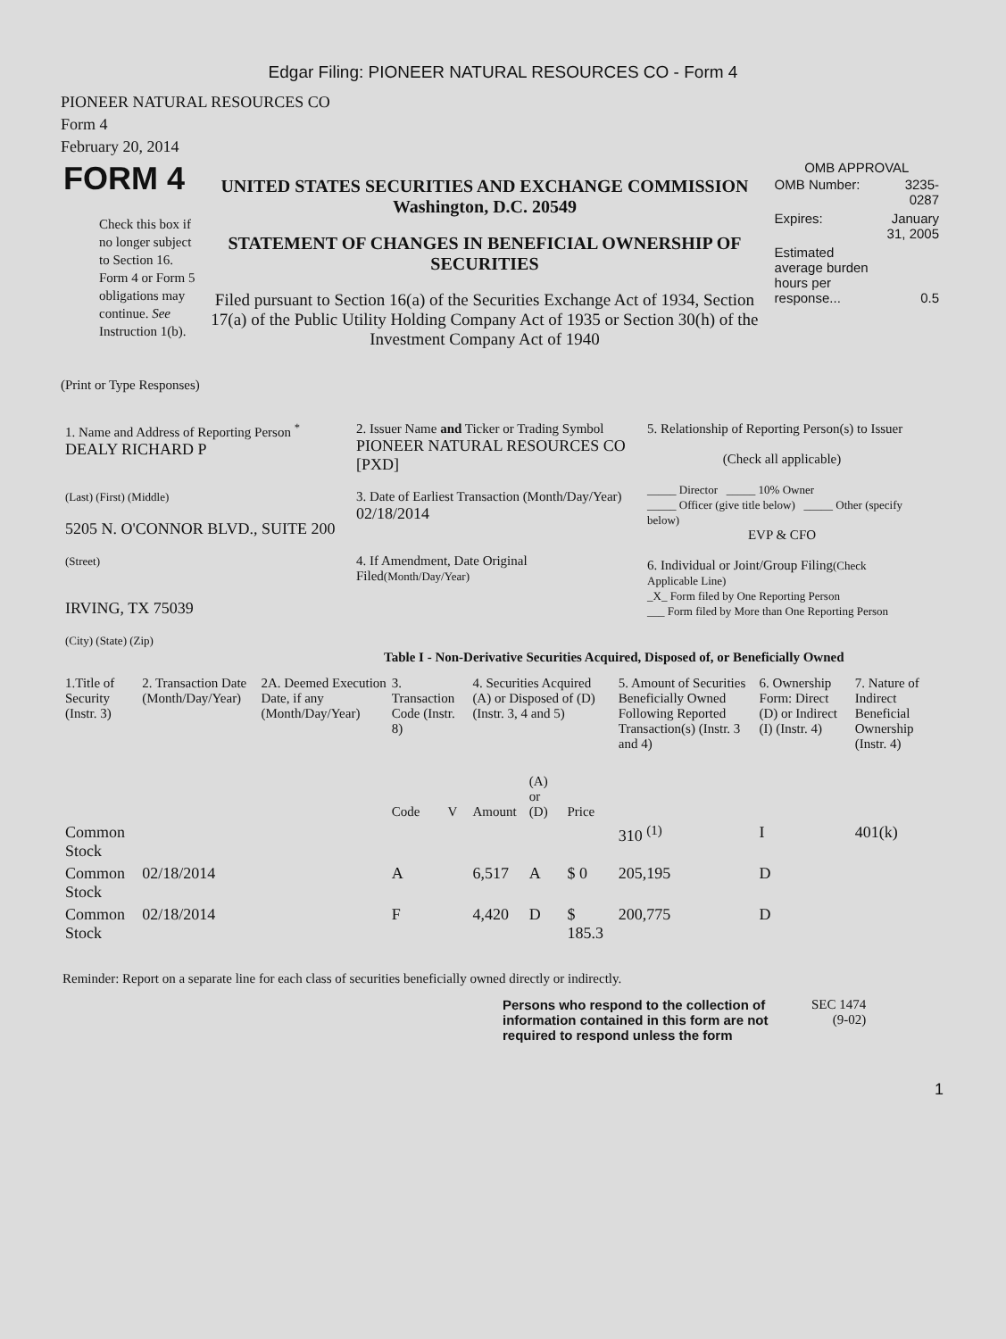Edgar Filing: PIONEER NATURAL RESOURCES CO - Form 4
PIONEER NATURAL RESOURCES CO
Form 4
February 20, 2014
| FORM 4 Check this box if no longer subject to Section 16. Form 4 or Form 5 obligations may continue. See Instruction 1(b). | UNITED STATES SECURITIES AND EXCHANGE COMMISSION Washington, D.C. 20549 STATEMENT OF CHANGES IN BENEFICIAL OWNERSHIP OF SECURITIES Filed pursuant to Section 16(a) of the Securities Exchange Act of 1934, Section 17(a) of the Public Utility Holding Company Act of 1935 or Section 30(h) of the Investment Company Act of 1940 | OMB APPROVAL / OMB Number: / 3235-0287 / / Expires: / January 31, 2005 / / Estimated average burden hours per response... / 0.5 / |
(Print or Type Responses)
| 1. Name and Address of Reporting Person <sup>*</sup> DEALY RICHARD P (Last) (First) (Middle) 5205 N. O'CONNOR BLVD., SUITE 200 (Street) IRVING, TX 75039 (City) (State) (Zip) | 2. Issuer Name and Ticker or Trading Symbol PIONEER NATURAL RESOURCES CO [PXD] 3. Date of Earliest Transaction (Month/Day/Year) 02/18/2014 4. If Amendment, Date Original Filed (Month/Day/Year) | 5. Relationship of Reporting Person(s) to Issuer (Check all applicable) _____ Director _____ 10% Owner _____ Officer (give title below) _____ Other (specify below) EVP & CFO 6. Individual or Joint/Group Filing (Check Applicable Line) _X_ Form filed by One Reporting Person ___ Form filed by More than One Reporting Person |
Table I - Non-Derivative Securities Acquired, Disposed of, or Beneficially Owned
| 1.Title of Security (Instr. 3) | 2. Transaction Date (Month/Day/Year) | 2A. Deemed Execution Date, if any (Month/Day/Year) | 3. Transaction Code (Instr. 8) | | 4. Securities Acquired (A) or Disposed of (D) (Instr. 3, 4 and 5) | | | 5. Amount of Securities Beneficially Owned Following Reported Transaction(s) (Instr. 3 and 4) | 6. Ownership Form: Direct (D) or Indirect (I) (Instr. 4) | 7. Nature of Indirect Beneficial Ownership (Instr. 4) |
| --- | --- | --- | --- | --- | --- | --- | --- | --- | --- | --- |
| | | | Code | V | Amount | (A) or (D) | Price | | | |
| Common Stock | | | | | | | | 310 <sup>(1)</sup> | I | 401(k) |
| Common Stock | 02/18/2014 | | A | | 6,517 | A | $ 0 | 205,195 | D | |
| Common Stock | 02/18/2014 | | F | | 4,420 | D | $ 185.3 | 200,775 | D | |
Reminder: Report on a separate line for each class of securities beneficially owned directly or indirectly.
| Persons who respond to the collection of information contained in this form are not required to respond unless the form | SEC 1474 (9-02) |
1